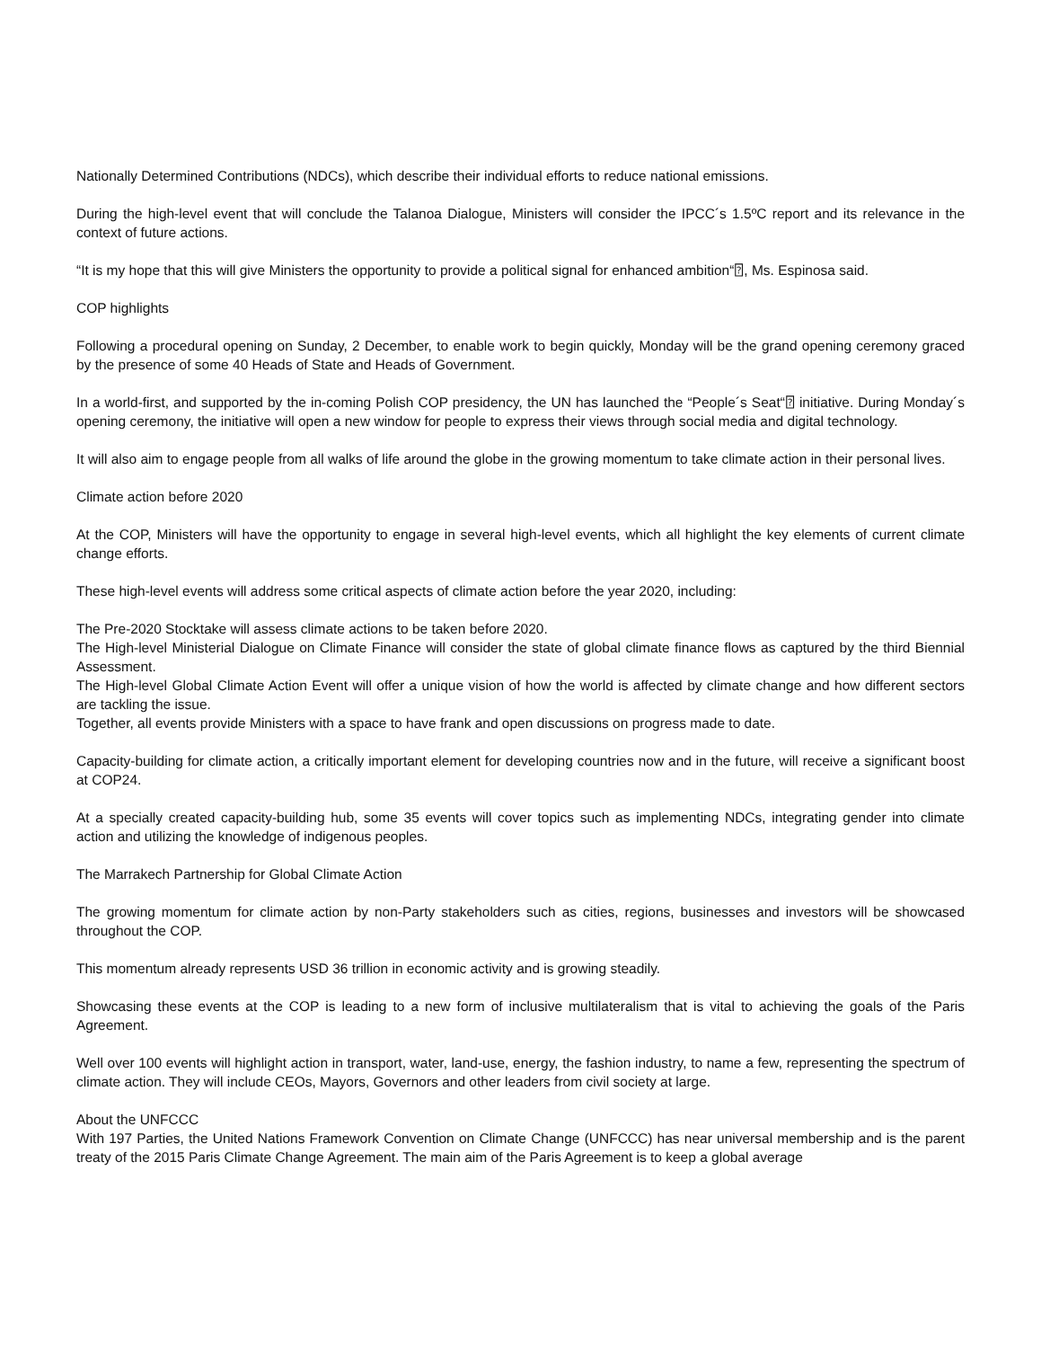Nationally Determined Contributions (NDCs), which describe their individual efforts to reduce national emissions.
During the high-level event that will conclude the Talanoa Dialogue, Ministers will consider the IPCC´s 1.5ºC report and its relevance in the context of future actions.
“It is my hope that this will give Ministers the opportunity to provide a political signal for enhanced ambition“⍰, Ms. Espinosa said.
COP highlights
Following a procedural opening on Sunday, 2 December, to enable work to begin quickly, Monday will be the grand opening ceremony graced by the presence of some 40 Heads of State and Heads of Government.
In a world-first, and supported by the in-coming Polish COP presidency, the UN has launched the “People´s Seat“⍰ initiative. During Monday´s opening ceremony, the initiative will open a new window for people to express their views through social media and digital technology.
It will also aim to engage people from all walks of life around the globe in the growing momentum to take climate action in their personal lives.
Climate action before 2020
At the COP, Ministers will have the opportunity to engage in several high-level events, which all highlight the key elements of current climate change efforts.
These high-level events will address some critical aspects of climate action before the year 2020, including:
The Pre-2020 Stocktake will assess climate actions to be taken before 2020.
The High-level Ministerial Dialogue on Climate Finance will consider the state of global climate finance flows as captured by the third Biennial Assessment.
The High-level Global Climate Action Event will offer a unique vision of how the world is affected by climate change and how different sectors are tackling the issue.
Together, all events provide Ministers with a space to have frank and open discussions on progress made to date.
Capacity-building for climate action, a critically important element for developing countries now and in the future, will receive a significant boost at COP24.
At a specially created capacity-building hub, some 35 events will cover topics such as implementing NDCs, integrating gender into climate action and utilizing the knowledge of indigenous peoples.
The Marrakech Partnership for Global Climate Action
The growing momentum for climate action by non-Party stakeholders such as cities, regions, businesses and investors will be showcased throughout the COP.
This momentum already represents USD 36 trillion in economic activity and is growing steadily.
Showcasing these events at the COP is leading to a new form of inclusive multilateralism that is vital to achieving the goals of the Paris Agreement.
Well over 100 events will highlight action in transport, water, land-use, energy, the fashion industry, to name a few, representing the spectrum of climate action. They will include CEOs, Mayors, Governors and other leaders from civil society at large.
About the UNFCCC
With 197 Parties, the United Nations Framework Convention on Climate Change (UNFCCC) has near universal membership and is the parent treaty of the 2015 Paris Climate Change Agreement. The main aim of the Paris Agreement is to keep a global average